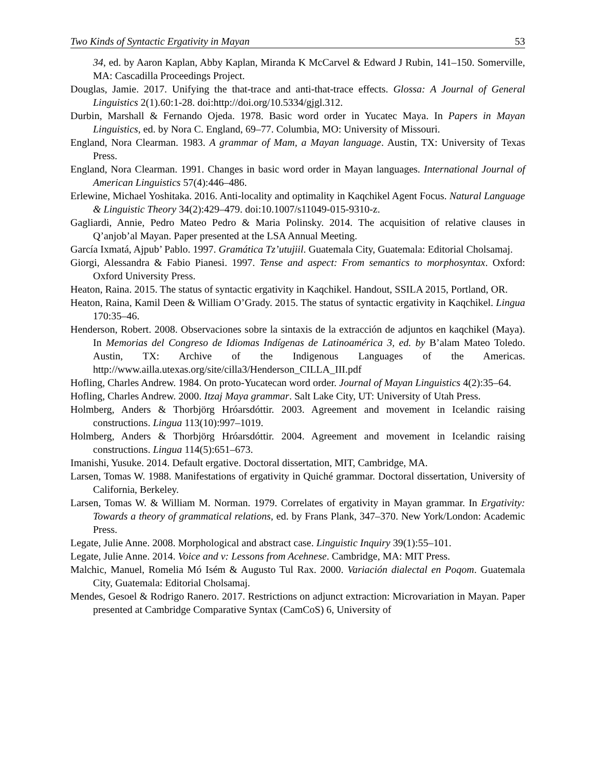Two Kinds of Syntactic Ergativity in Mayan 53
34, ed. by Aaron Kaplan, Abby Kaplan, Miranda K McCarvel & Edward J Rubin, 141–150. Somerville, MA: Cascadilla Proceedings Project.
Douglas, Jamie. 2017. Unifying the that-trace and anti-that-trace effects. Glossa: A Journal of General Linguistics 2(1).60:1-28. doi:http://doi.org/10.5334/gjgl.312.
Durbin, Marshall & Fernando Ojeda. 1978. Basic word order in Yucatec Maya. In Papers in Mayan Linguistics, ed. by Nora C. England, 69–77. Columbia, MO: University of Missouri.
England, Nora Clearman. 1983. A grammar of Mam, a Mayan language. Austin, TX: University of Texas Press.
England, Nora Clearman. 1991. Changes in basic word order in Mayan languages. International Journal of American Linguistics 57(4):446–486.
Erlewine, Michael Yoshitaka. 2016. Anti-locality and optimality in Kaqchikel Agent Focus. Natural Language & Linguistic Theory 34(2):429–479. doi:10.1007/s11049-015-9310-z.
Gagliardi, Annie, Pedro Mateo Pedro & Maria Polinsky. 2014. The acquisition of relative clauses in Q’anjob’al Mayan. Paper presented at the LSA Annual Meeting.
García Ixmatá, Ajpub’ Pablo. 1997. Gramática Tz’utujiil. Guatemala City, Guatemala: Editorial Cholsamaj.
Giorgi, Alessandra & Fabio Pianesi. 1997. Tense and aspect: From semantics to morphosyntax. Oxford: Oxford University Press.
Heaton, Raina. 2015. The status of syntactic ergativity in Kaqchikel. Handout, SSILA 2015, Portland, OR.
Heaton, Raina, Kamil Deen & William O’Grady. 2015. The status of syntactic ergativity in Kaqchikel. Lingua 170:35–46.
Henderson, Robert. 2008. Observaciones sobre la sintaxis de la extracción de adjuntos en kaqchikel (Maya). In Memorias del Congreso de Idiomas Indígenas de Latinoamérica 3, ed. by B’alam Mateo Toledo. Austin, TX: Archive of the Indigenous Languages of the Americas. http://www.ailla.utexas.org/site/cilla3/Henderson_CILLA_III.pdf
Hofling, Charles Andrew. 1984. On proto-Yucatecan word order. Journal of Mayan Linguistics 4(2):35–64.
Hofling, Charles Andrew. 2000. Itzaj Maya grammar. Salt Lake City, UT: University of Utah Press.
Holmberg, Anders & Thorbjörg Hróarsdóttir. 2003. Agreement and movement in Icelandic raising constructions. Lingua 113(10):997–1019.
Holmberg, Anders & Thorbjörg Hróarsdóttir. 2004. Agreement and movement in Icelandic raising constructions. Lingua 114(5):651–673.
Imanishi, Yusuke. 2014. Default ergative. Doctoral dissertation, MIT, Cambridge, MA.
Larsen, Tomas W. 1988. Manifestations of ergativity in Quiché grammar. Doctoral dissertation, University of California, Berkeley.
Larsen, Tomas W. & William M. Norman. 1979. Correlates of ergativity in Mayan grammar. In Ergativity: Towards a theory of grammatical relations, ed. by Frans Plank, 347–370. New York/London: Academic Press.
Legate, Julie Anne. 2008. Morphological and abstract case. Linguistic Inquiry 39(1):55–101.
Legate, Julie Anne. 2014. Voice and v: Lessons from Acehnese. Cambridge, MA: MIT Press.
Malchic, Manuel, Romelia Mó Isém & Augusto Tul Rax. 2000. Variación dialectal en Poqom. Guatemala City, Guatemala: Editorial Cholsamaj.
Mendes, Gesoel & Rodrigo Ranero. 2017. Restrictions on adjunct extraction: Microvariation in Mayan. Paper presented at Cambridge Comparative Syntax (CamCoS) 6, University of